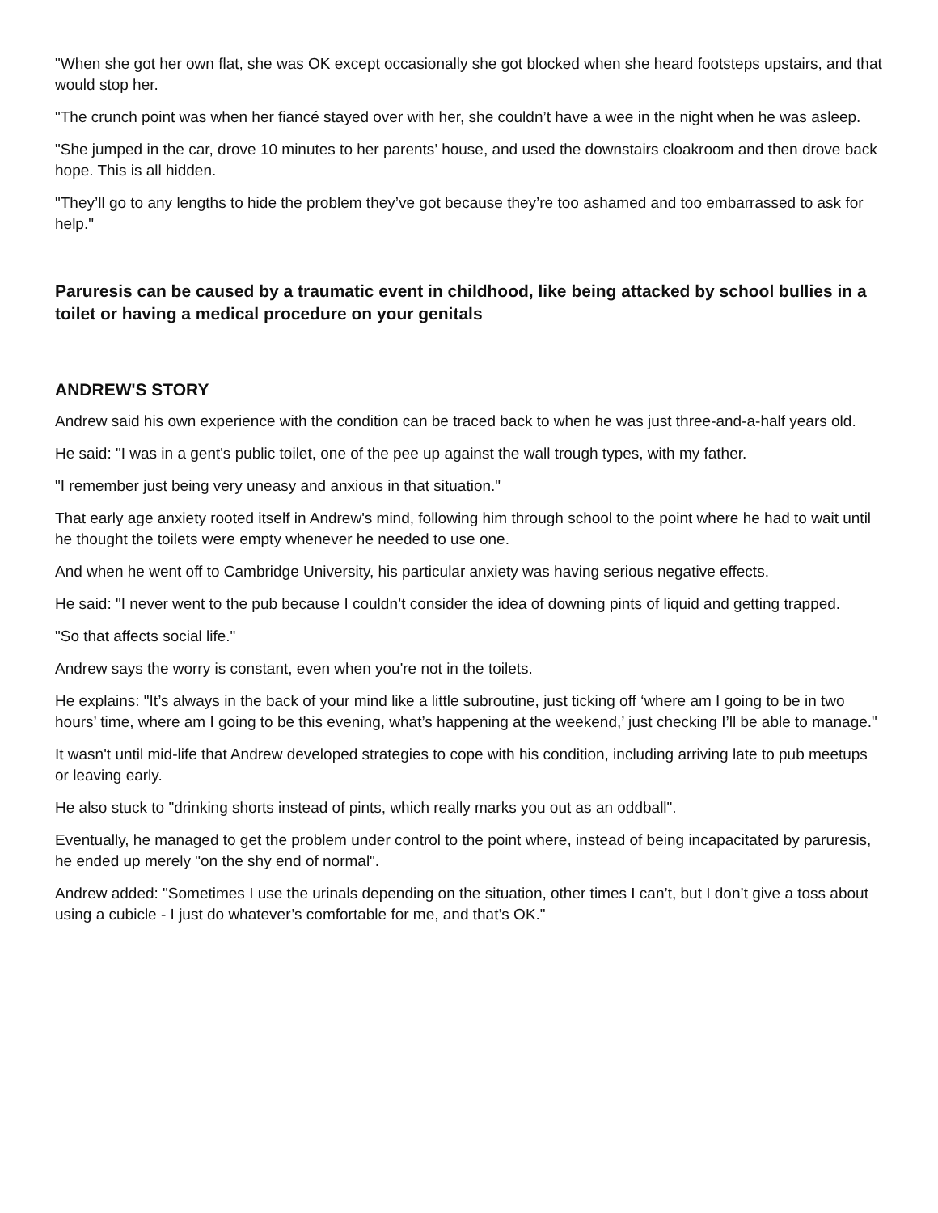"When she got her own flat, she was OK except occasionally she got blocked when she heard footsteps upstairs, and that would stop her.
"The crunch point was when her fiancé stayed over with her, she couldn’t have a wee in the night when he was asleep.
"She jumped in the car, drove 10 minutes to her parents’ house, and used the downstairs cloakroom and then drove back hope. This is all hidden.
"They’ll go to any lengths to hide the problem they’ve got because they’re too ashamed and too embarrassed to ask for help."
Paruresis can be caused by a traumatic event in childhood, like being attacked by school bullies in a toilet or having a medical procedure on your genitals
ANDREW'S STORY
Andrew said his own experience with the condition can be traced back to when he was just three-and-a-half years old.
He said: "I was in a gent's public toilet, one of the pee up against the wall trough types, with my father.
"I remember just being very uneasy and anxious in that situation."
That early age anxiety rooted itself in Andrew's mind, following him through school to the point where he had to wait until he thought the toilets were empty whenever he needed to use one.
And when he went off to Cambridge University, his particular anxiety was having serious negative effects.
He said: "I never went to the pub because I couldn’t consider the idea of downing pints of liquid and getting trapped.
"So that affects social life."
Andrew says the worry is constant, even when you're not in the toilets.
He explains: "It’s always in the back of your mind like a little subroutine, just ticking off ‘where am I going to be in two hours’ time, where am I going to be this evening, what’s happening at the weekend,’ just checking I’ll be able to manage."
It wasn't until mid-life that Andrew developed strategies to cope with his condition, including arriving late to pub meetups or leaving early.
He also stuck to "drinking shorts instead of pints, which really marks you out as an oddball".
Eventually, he managed to get the problem under control to the point where, instead of being incapacitated by paruresis, he ended up merely "on the shy end of normal".
Andrew added: "Sometimes I use the urinals depending on the situation, other times I can’t, but I don’t give a toss about using a cubicle - I just do whatever’s comfortable for me, and that’s OK."